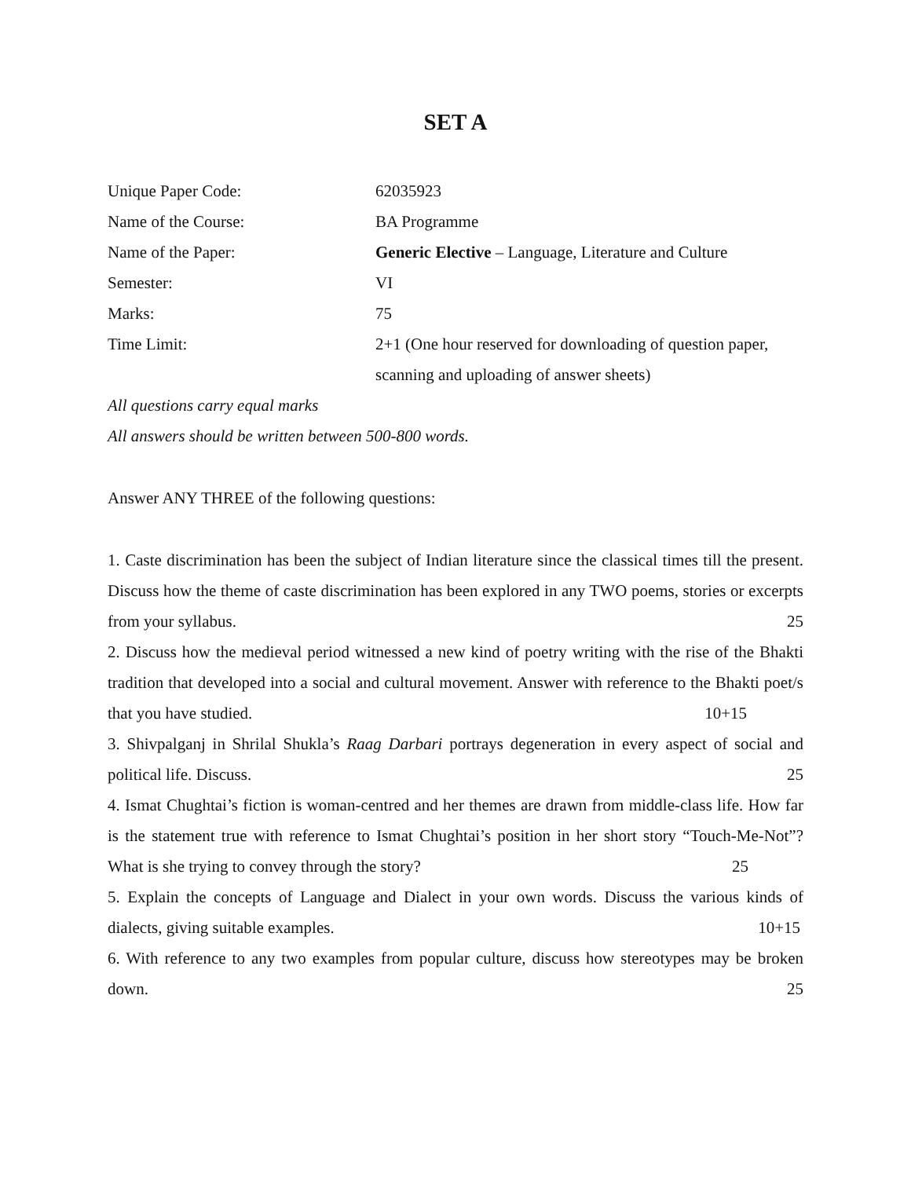SET A
Unique Paper Code: 62035923
Name of the Course: BA Programme
Name of the Paper: Generic Elective – Language, Literature and Culture
Semester: VI
Marks: 75
Time Limit: 2+1 (One hour reserved for downloading of question paper,
scanning and uploading of answer sheets)
All questions carry equal marks
All answers should be written between 500-800 words.
Answer ANY THREE of the following questions:
1. Caste discrimination has been the subject of Indian literature since the classical times till the present. Discuss how the theme of caste discrimination has been explored in any TWO poems, stories or excerpts from your syllabus. 25
2. Discuss how the medieval period witnessed a new kind of poetry writing with the rise of the Bhakti tradition that developed into a social and cultural movement. Answer with reference to the Bhakti poet/s that you have studied. 10+15
3. Shivpalganj in Shrilal Shukla’s Raag Darbari portrays degeneration in every aspect of social and political life. Discuss. 25
4. Ismat Chughtai’s fiction is woman-centred and her themes are drawn from middle-class life. How far is the statement true with reference to Ismat Chughtai’s position in her short story “Touch-Me-Not”? What is she trying to convey through the story? 25
5. Explain the concepts of Language and Dialect in your own words. Discuss the various kinds of dialects, giving suitable examples. 10+15
6. With reference to any two examples from popular culture, discuss how stereotypes may be broken down. 25